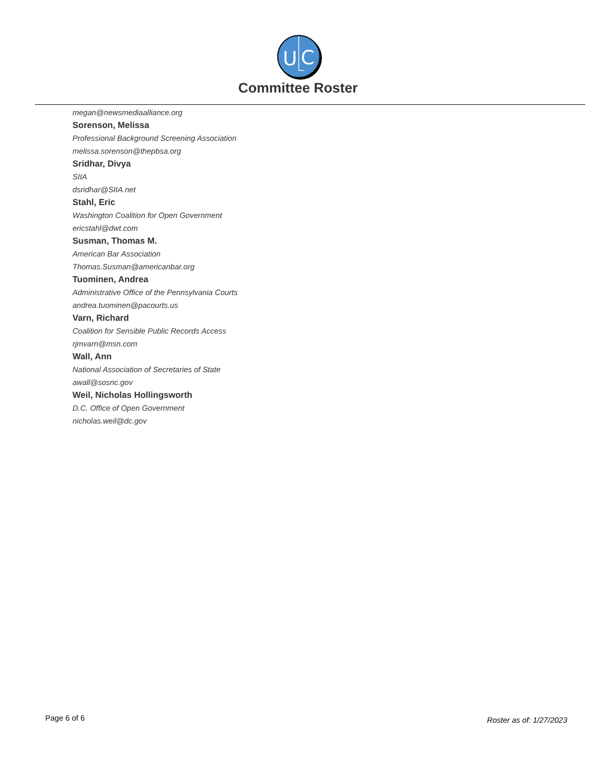U
C
Committee Roster
megan@newsmediaalliance.org
Sorenson, Melissa
Professional Background Screening Association
melissa.sorenson@thepbsa.org
Sridhar, Divya
SIIA
dsridhar@SIIA.net
Stahl, Eric
Washington Coalition for Open Government
ericstahl@dwt.com
Susman, Thomas M.
American Bar Association
Thomas.Susman@americanbar.org
Tuominen, Andrea
Administrative Office of the Pennsylvania Courts
andrea.tuominen@pacourts.us
Varn, Richard
Coalition for Sensible Public Records Access
rjmvarn@msn.com
Wall, Ann
National Association of Secretaries of State
awall@sosnc.gov
Weil, Nicholas Hollingsworth
D.C. Office of Open Government
nicholas.weil@dc.gov
Page 6 of 6 Roster as of: 1/27/2023